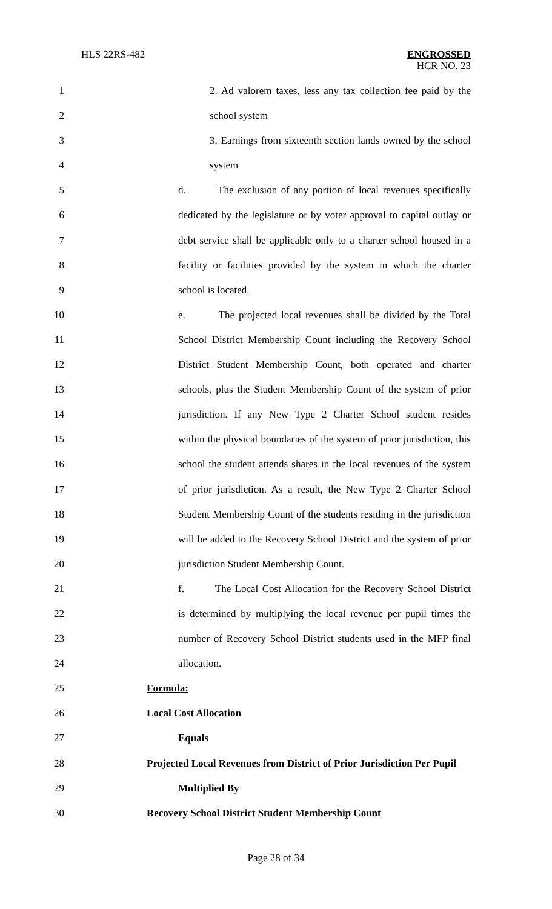HLS 22RS-482 ENGROSSED
HCR NO. 23
1 2. Ad valorem taxes, less any tax collection fee paid by the
2 school system
3 3. Earnings from sixteenth section lands owned by the school
4 system
5 d. The exclusion of any portion of local revenues specifically
6 dedicated by the legislature or by voter approval to capital outlay or
7 debt service shall be applicable only to a charter school housed in a
8 facility or facilities provided by the system in which the charter
9 school is located.
10 e. The projected local revenues shall be divided by the Total
11 School District Membership Count including the Recovery School
12 District Student Membership Count, both operated and charter
13 schools, plus the Student Membership Count of the system of prior
14 jurisdiction. If any New Type 2 Charter School student resides
15 within the physical boundaries of the system of prior jurisdiction, this
16 school the student attends shares in the local revenues of the system
17 of prior jurisdiction. As a result, the New Type 2 Charter School
18 Student Membership Count of the students residing in the jurisdiction
19 will be added to the Recovery School District and the system of prior
20 jurisdiction Student Membership Count.
21 f. The Local Cost Allocation for the Recovery School District
22 is determined by multiplying the local revenue per pupil times the
23 number of Recovery School District students used in the MFP final
24 allocation.
25 Formula:
26 Local Cost Allocation
27 Equals
28 Projected Local Revenues from District of Prior Jurisdiction Per Pupil
29 Multiplied By
30 Recovery School District Student Membership Count
Page 28 of 34